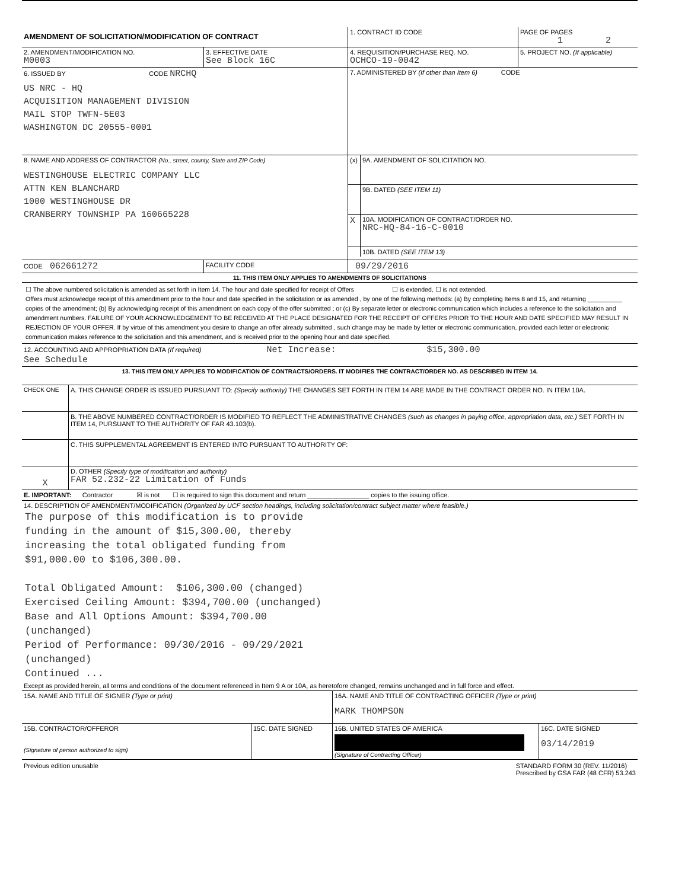| AMENDMENT OF SOLICITATION/MODIFICATION OF CONTRACT | | 1. CONTRACT ID CODE | PAGE OF PAGES 1 2 |
| 2. AMENDMENT/MODIFICATION NO. M0003 | 3. EFFECTIVE DATE See Block 16C | 4. REQUISITION/PURCHASE REQ. NO. OCHCO-19-0042 | 5. PROJECT NO. (If applicable) |
| 6. ISSUED BY CODE NRCHQ US NRC - HQ ACQUISITION MANAGEMENT DIVISION MAIL STOP TWFN-5E03 WASHINGTON DC 20555-0001 | | 7. ADMINISTERED BY (If other than Item 6) CODE | |
| 8. NAME AND ADDRESS OF CONTRACTOR (No., street, county, State and ZIP Code) WESTINGHOUSE ELECTRIC COMPANY LLC ATTN KEN BLANCHARD 1000 WESTINGHOUSE DR CRANBERRY TOWNSHIP PA 160665228 | | / (x) / 9A. AMENDMENT OF SOLICITATION NO. / / / 9B. DATED (SEE ITEM 11) / / X / 10A. MODIFICATION OF CONTRACT/ORDER NO. NRC-HQ-84-16-C-0010 / / / 10B. DATED (SEE ITEM 13) / | |
| CODE 062661272 | FACILITY CODE | 09/29/2016 | |
| 11. THIS ITEM ONLY APPLIES TO AMENDMENTS OF SOLICITATIONS | | | |
| ☐ The above numbered solicitation is amended as set forth in Item 14. The hour and date specified for receipt of Offers ☐ is extended, ☐ is not extended. Offers must acknowledge receipt of this amendment prior to the hour and date specified in the solicitation or as amended , by one of the following methods: (a) By completing Items 8 and 15, and returning __________ copies of the amendment; (b) By acknowledging receipt of this amendment on each copy of the offer submitted ; or (c) By separate letter or electronic communication which includes a reference to the solicitation and amendment numbers. FAILURE OF YOUR ACKNOWLEDGEMENT TO BE RECEIVED AT THE PLACE DESIGNATED FOR THE RECEIPT OF OFFERS PRIOR TO THE HOUR AND DATE SPECIFIED MAY RESULT IN REJECTION OF YOUR OFFER. If by virtue of this amendment you desire to change an offer already submitted , such change may be made by letter or electronic communication, provided each letter or electronic communication makes reference to the solicitation and this amendment, and is received prior to the opening hour and date specified. | | | |
| 12. ACCOUNTING AND APPROPRIATION DATA (If required) Net Increase: $15,300.00 See Schedule | | | |
| 13. THIS ITEM ONLY APPLIES TO MODIFICATION OF CONTRACTS/ORDERS. IT MODIFIES THE CONTRACT/ORDER NO. AS DESCRIBED IN ITEM 14. | | | |
| CHECK ONE | A. THIS CHANGE ORDER IS ISSUED PURSUANT TO: (Specify authority) THE CHANGES SET FORTH IN ITEM 14 ARE MADE IN THE CONTRACT ORDER NO. IN ITEM 10A. |
| | B. THE ABOVE NUMBERED CONTRACT/ORDER IS MODIFIED TO REFLECT THE ADMINISTRATIVE CHANGES (such as changes in paying office, appropriation data, etc.) SET FORTH IN ITEM 14, PURSUANT TO THE AUTHORITY OF FAR 43.103(b). |
| | C. THIS SUPPLEMENTAL AGREEMENT IS ENTERED INTO PURSUANT TO AUTHORITY OF: |
| X | D. OTHER (Specify type of modification and authority) FAR 52.232-22 Limitation of Funds |
| E. IMPORTANT: Contractor ☒ is not ☐ is required to sign this document and return _________________ copies to the issuing office. | |
| 14. DESCRIPTION OF AMENDMENT/MODIFICATION (Organized by UCF section headings, including solicitation/contract subject matter where feasible.) The purpose of this modification is to provide funding in the amount of $15,300.00, thereby increasing the total obligated funding from $91,000.00 to $106,300.00. Total Obligated Amount: $106,300.00 (changed) Exercised Ceiling Amount: $394,700.00 (unchanged) Base and All Options Amount: $394,700.00 (unchanged) Period of Performance: 09/30/2016 - 09/29/2021 (unchanged) Continued ... Except as provided herein, all terms and conditions of the document referenced in Item 9 A or 10A, as heretofore changed, remains unchanged and in full force and effect. | |
| 15A. NAME AND TITLE OF SIGNER (Type or print) | | 16A. NAME AND TITLE OF CONTRACTING OFFICER (Type or print) MARK THOMPSON | |
| 15B. CONTRACTOR/OFFEROR (Signature of person authorized to sign) | 15C. DATE SIGNED | 16B. UNITED STATES OF AMERICA (Signature of Contracting Officer) | 16C. DATE SIGNED 03/14/2019 |
Previous edition unusable STANDARD FORM 30 (REV. 11/2016)
Prescribed by GSA FAR (48 CFR) 53.243